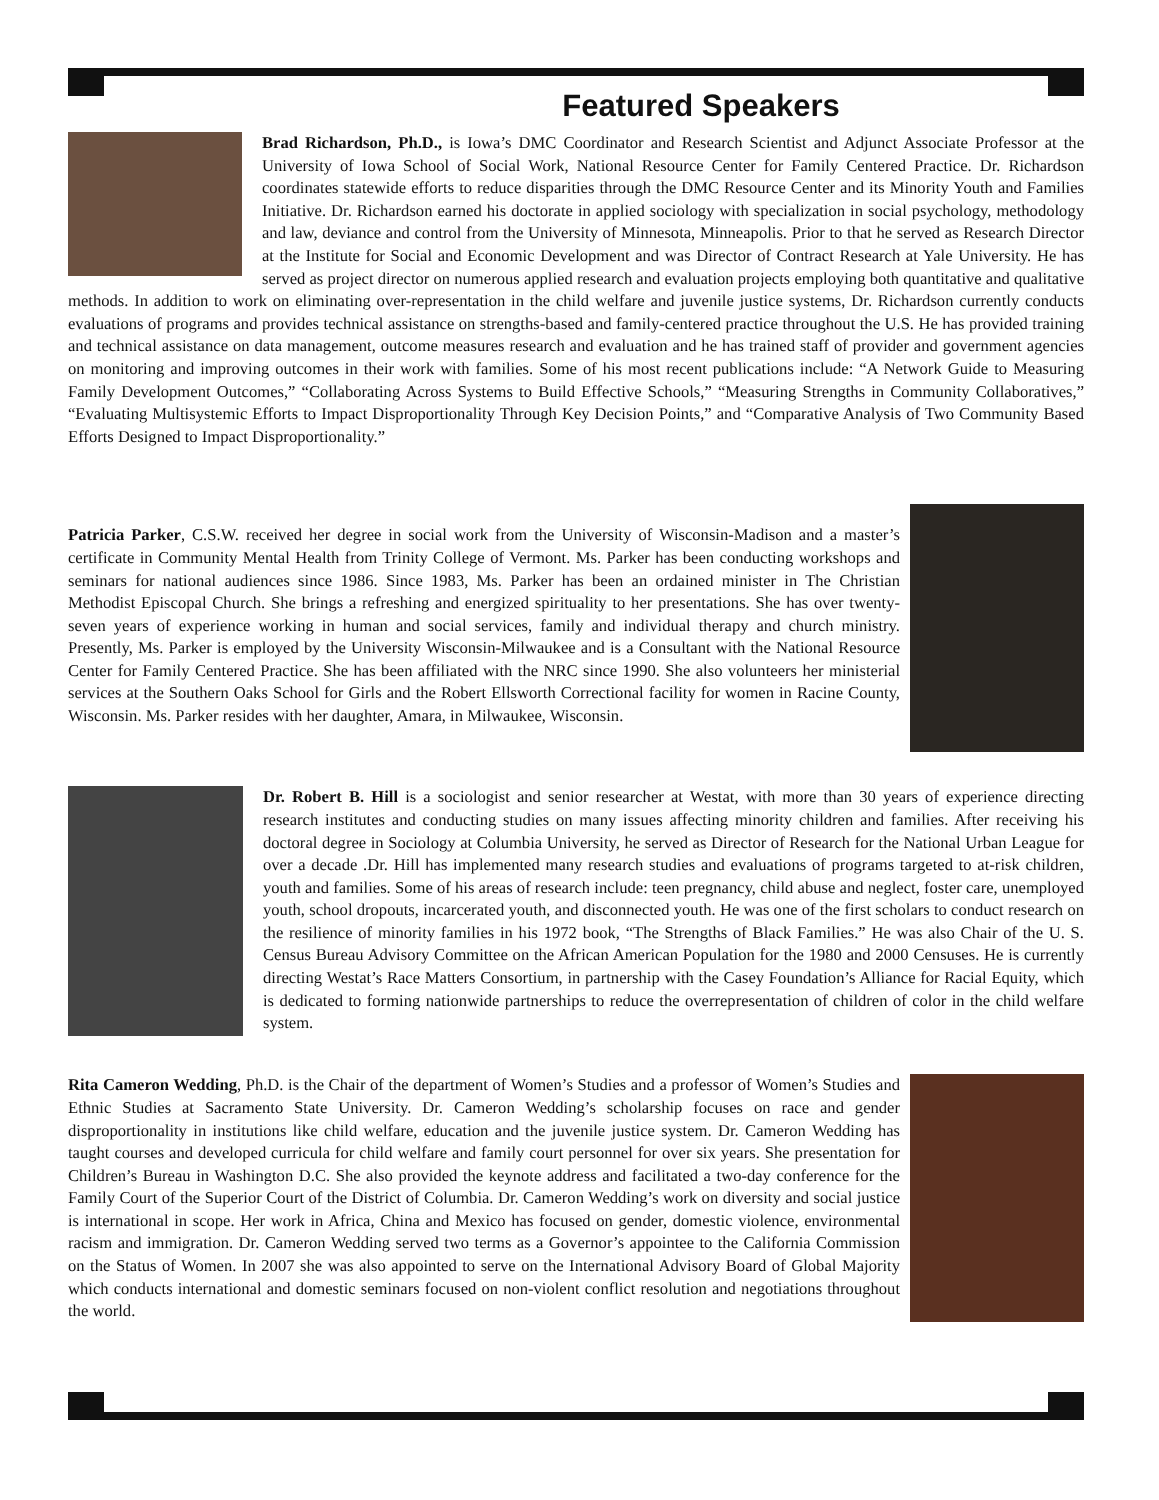Featured Speakers
Brad Richardson, Ph.D., is Iowa’s DMC Coordinator and Research Scientist and Adjunct Associate Professor at the University of Iowa School of Social Work, National Resource Center for Family Centered Practice. Dr. Richardson coordinates statewide efforts to reduce disparities through the DMC Resource Center and its Minority Youth and Families Initiative. Dr. Richardson earned his doctorate in applied sociology with specialization in social psychology, methodology and law, deviance and control from the University of Minnesota, Minneapolis. Prior to that he served as Research Director at the Institute for Social and Economic Development and was Director of Contract Research at Yale University. He has served as project director on numerous applied research and evaluation projects employing both quantitative and qualitative methods. In addition to work on eliminating over-representation in the child welfare and juvenile justice systems, Dr. Richardson currently conducts evaluations of programs and provides technical assistance on strengths-based and family-centered practice throughout the U.S. He has provided training and technical assistance on data management, outcome measures research and evaluation and he has trained staff of provider and government agencies on monitoring and improving outcomes in their work with families. Some of his most recent publications include: “A Network Guide to Measuring Family Development Outcomes,” “Collaborating Across Systems to Build Effective Schools,” “Measuring Strengths in Community Collaboratives,” “Evaluating Multisystemic Efforts to Impact Disproportionality Through Key Decision Points,” and “Comparative Analysis of Two Community Based Efforts Designed to Impact Disproportionality.”
Patricia Parker, C.S.W. received her degree in social work from the University of Wisconsin-Madison and a master’s certificate in Community Mental Health from Trinity College of Vermont. Ms. Parker has been conducting workshops and seminars for national audiences since 1986. Since 1983, Ms. Parker has been an ordained minister in The Christian Methodist Episcopal Church. She brings a refreshing and energized spirituality to her presentations. She has over twenty-seven years of experience working in human and social services, family and individual therapy and church ministry. Presently, Ms. Parker is employed by the University Wisconsin-Milwaukee and is a Consultant with the National Resource Center for Family Centered Practice. She has been affiliated with the NRC since 1990. She also volunteers her ministerial services at the Southern Oaks School for Girls and the Robert Ellsworth Correctional facility for women in Racine County, Wisconsin. Ms. Parker resides with her daughter, Amara, in Milwaukee, Wisconsin.
Dr. Robert B. Hill is a sociologist and senior researcher at Westat, with more than 30 years of experience directing research institutes and conducting studies on many issues affecting minority children and families. After receiving his doctoral degree in Sociology at Columbia University, he served as Director of Research for the National Urban League for over a decade .Dr. Hill has implemented many research studies and evaluations of programs targeted to at-risk children, youth and families. Some of his areas of research include: teen pregnancy, child abuse and neglect, foster care, unemployed youth, school dropouts, incarcerated youth, and disconnected youth. He was one of the first scholars to conduct research on the resilience of minority families in his 1972 book, “The Strengths of Black Families.” He was also Chair of the U. S. Census Bureau Advisory Committee on the African American Population for the 1980 and 2000 Censuses. He is currently directing Westat’s Race Matters Consortium, in partnership with the Casey Foundation’s Alliance for Racial Equity, which is dedicated to forming nationwide partnerships to reduce the overrepresentation of children of color in the child welfare system.
Rita Cameron Wedding, Ph.D. is the Chair of the department of Women’s Studies and a professor of Women’s Studies and Ethnic Studies at Sacramento State University. Dr. Cameron Wedding’s scholarship focuses on race and gender disproportionality in institutions like child welfare, education and the juvenile justice system. Dr. Cameron Wedding has taught courses and developed curricula for child welfare and family court personnel for over six years. She presentation for Children’s Bureau in Washington D.C. She also provided the keynote address and facilitated a two-day conference for the Family Court of the Superior Court of the District of Columbia. Dr. Cameron Wedding’s work on diversity and social justice is international in scope. Her work in Africa, China and Mexico has focused on gender, domestic violence, environmental racism and immigration. Dr. Cameron Wedding served two terms as a Governor’s appointee to the California Commission on the Status of Women. In 2007 she was also appointed to serve on the International Advisory Board of Global Majority which conducts international and domestic seminars focused on non-violent conflict resolution and negotiations throughout the world.